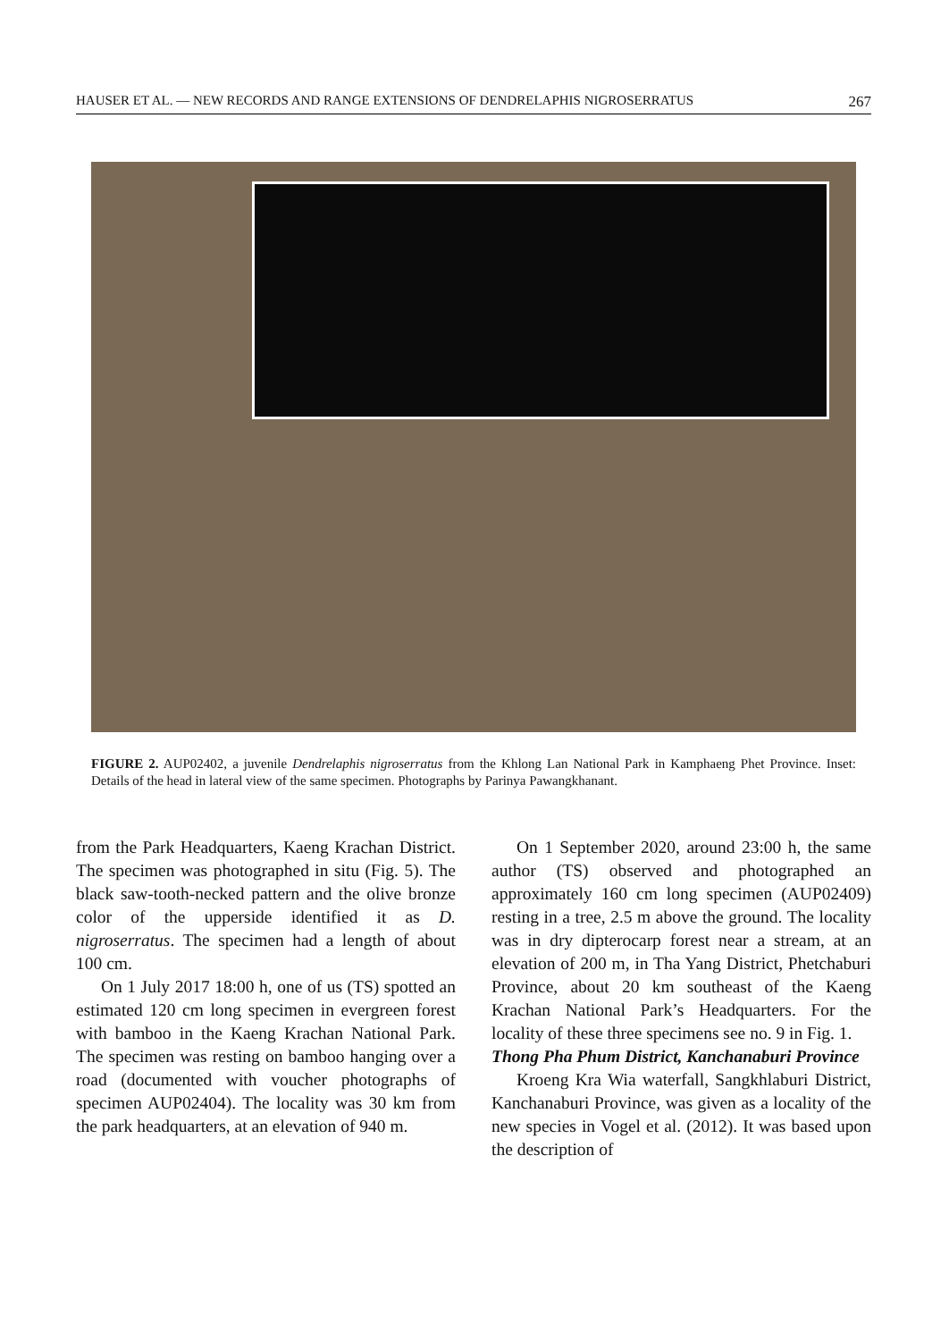HAUSER ET AL. — NEW RECORDS AND RANGE EXTENSIONS OF DENDRELAPHIS NIGROSERRATUS 267
FIGURE 2. AUP02402, a juvenile Dendrelaphis nigroserratus from the Khlong Lan National Park in Kamphaeng Phet Province. Inset: Details of the head in lateral view of the same specimen. Photographs by Parinya Pawangkhanant.
from the Park Headquarters, Kaeng Krachan District. The specimen was photographed in situ (Fig. 5). The black saw-tooth-necked pattern and the olive bronze color of the upperside identified it as D. nigroserratus. The specimen had a length of about 100 cm.
On 1 July 2017 18:00 h, one of us (TS) spotted an estimated 120 cm long specimen in evergreen forest with bamboo in the Kaeng Krachan National Park. The specimen was resting on bamboo hanging over a road (documented with voucher photographs of specimen AUP02404). The locality was 30 km from the park headquarters, at an elevation of 940 m.
On 1 September 2020, around 23:00 h, the same author (TS) observed and photographed an approximately 160 cm long specimen (AUP02409) resting in a tree, 2.5 m above the ground. The locality was in dry dipterocarp forest near a stream, at an elevation of 200 m, in Tha Yang District, Phetchaburi Province, about 20 km southeast of the Kaeng Krachan National Park’s Headquarters. For the locality of these three specimens see no. 9 in Fig. 1.
Thong Pha Phum District, Kanchanaburi Province
Kroeng Kra Wia waterfall, Sangkhlaburi District, Kanchanaburi Province, was given as a locality of the new species in Vogel et al. (2012). It was based upon the description of